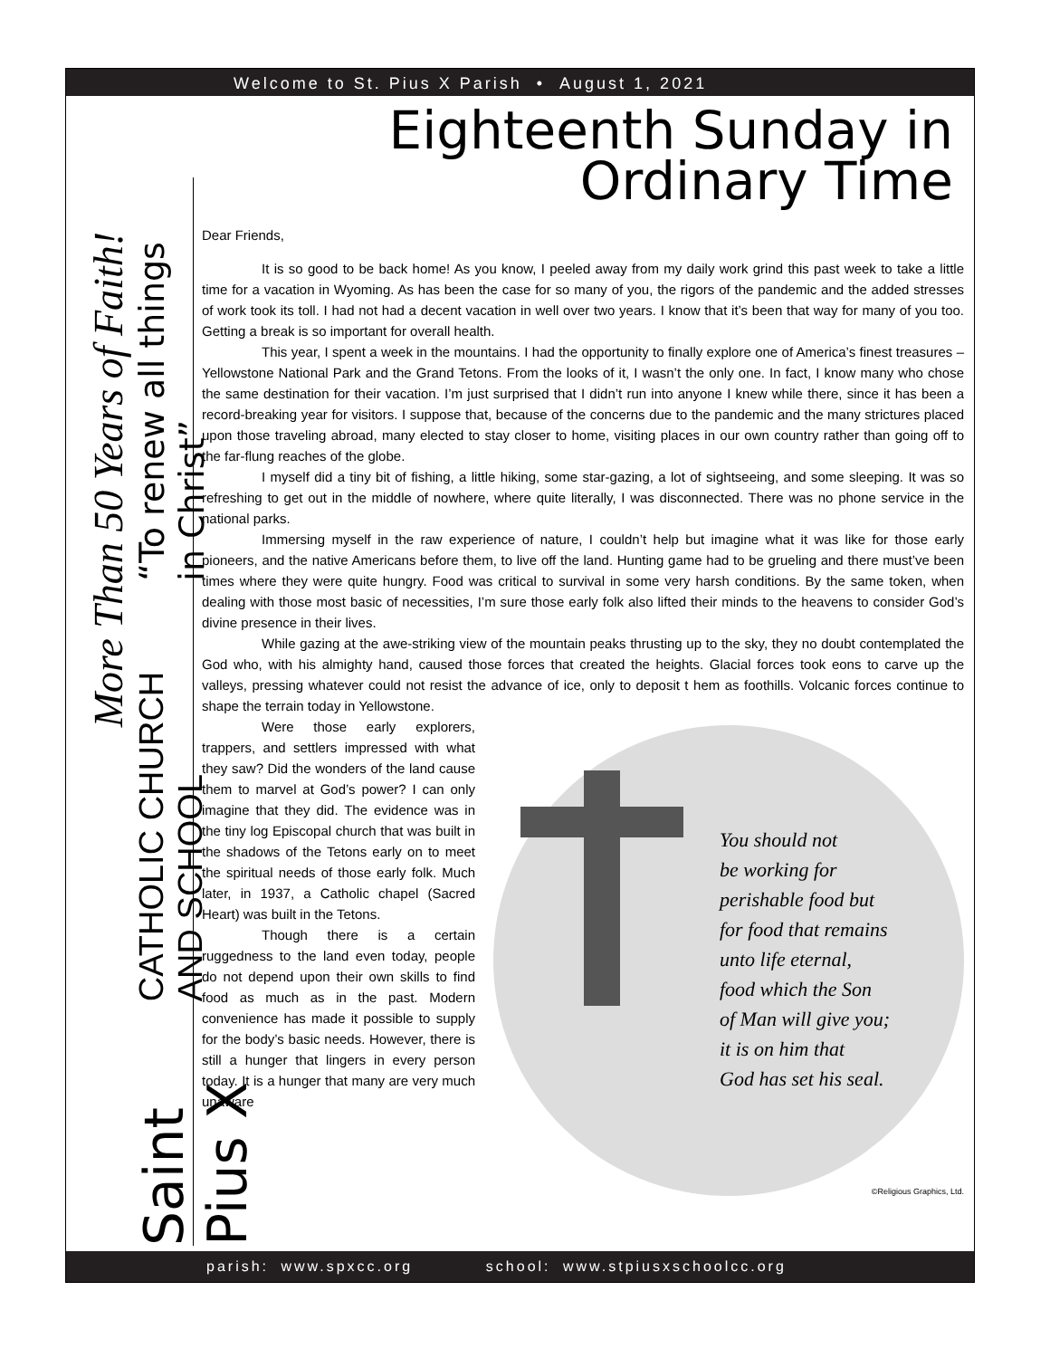Welcome to St. Pius X Parish • August 1, 2021
More Than 50 Years of Faith!
Saint Pius X CATHOLIC CHURCH AND SCHOOL “To renew all things in Christ”
Eighteenth Sunday in
Ordinary Time
Dear Friends,
It is so good to be back home! As you know, I peeled away from my daily work grind this past week to take a little time for a vacation in Wyoming. As has been the case for so many of you, the rigors of the pandemic and the added stresses of work took its toll. I had not had a decent vacation in well over two years. I know that it’s been that way for many of you too. Getting a break is so important for overall health.
This year, I spent a week in the mountains. I had the opportunity to finally explore one of America’s finest treasures – Yellowstone National Park and the Grand Tetons. From the looks of it, I wasn’t the only one. In fact, I know many who chose the same destination for their vacation. I’m just surprised that I didn’t run into anyone I knew while there, since it has been a record-breaking year for visitors. I suppose that, because of the concerns due to the pandemic and the many strictures placed upon those traveling abroad, many elected to stay closer to home, visiting places in our own country rather than going off to the far-flung reaches of the globe.
I myself did a tiny bit of fishing, a little hiking, some star-gazing, a lot of sightseeing, and some sleeping. It was so refreshing to get out in the middle of nowhere, where quite literally, I was disconnected. There was no phone service in the national parks.
Immersing myself in the raw experience of nature, I couldn’t help but imagine what it was like for those early pioneers, and the native Americans before them, to live off the land. Hunting game had to be grueling and there must’ve been times where they were quite hungry. Food was critical to survival in some very harsh conditions. By the same token, when dealing with those most basic of necessities, I’m sure those early folk also lifted their minds to the heavens to consider God’s divine presence in their lives.
While gazing at the awe-striking view of the mountain peaks thrusting up to the sky, they no doubt contemplated the God who, with his almighty hand, caused those forces that created the heights. Glacial forces took eons to carve up the valleys, pressing whatever could not resist the advance of ice, only to deposit t hem as foothills. Volcanic forces continue to shape the terrain today in Yellowstone.
You should not
be working for
perishable food but
for food that remains
unto life eternal,
food which the Son
of Man will give you;
it is on him that
God has set his seal.
©Religious Graphics, Ltd.
Were those early explorers, trappers, and settlers impressed with what they saw? Did the wonders of the land cause them to marvel at God’s power? I can only imagine that they did. The evidence was in the tiny log Episcopal church that was built in the shadows of the Tetons early on to meet the spiritual needs of those early folk. Much later, in 1937, a Catholic chapel (Sacred Heart) was built in the Tetons.
Though there is a certain ruggedness to the land even today, people do not depend upon their own skills to find food as much as in the past. Modern convenience has made it possible to supply for the body’s basic needs. However, there is still a hunger that lingers in every person today. It is a hunger that many are very much unaware
parish: www.spxcc.org school: www.stpiusxschoolcc.org